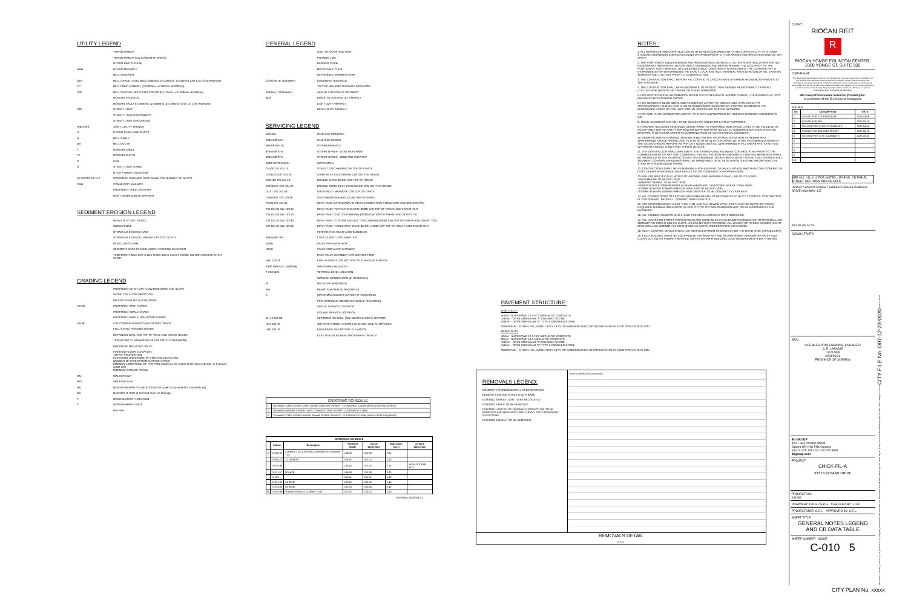UTILITY LEGEND
TRANSFORMER
TRANSFORMER C/W CONCRETE WINGS
HYDRO SWITCHGEAR
HMH HYDRO MANHOLE
BELL PEDESTAL
GLB BELL GRADE LEVEL BOX (l=600mm, w=1200mm, d=750mm) C/W 1.5 x 3.0m easement
FC BELL FIBER CABINET (l=1200mm, w=750mm, d=500mm)
CSP BELL CENTRAL SPLITTING POINTS (l=1175mm, w=1200mm, d=500mm)
ROGERS PEDESTAL
ROGERS VAULT (l=1000mm, w=1000mm, d=1200mm) C/W 1m x 2m easement
P30 STREET LIGHT
STREET LIGHT DISCONNECT
STREET LIGHT GROUNDING
H/B/T/G/S JOINT UTILITY TRENCH
H HYDRO CABLE AND DUCTS
B BELL CABLE
BB BELL DUCTS
T ROGERS CABLE
TT ROGERS DUCTS
G GAS
S STREET LIGHT CABLE
UTILITY DROP LOCATIONS
10-DUCTS 6-H 4-T CONCRETE ENCASED DUCT BANK C/W NUMBER OF DUCTS
CMB COMMUNITY MAILBOX
PROPOSED TREE LOCATION
ROOT MANAGEMENT BARRIER
SEDIMENT EROSION LEGEND
HEAVY DUTY SILT FENCE
SNOW FENCE
STRAW BALE CHECK DAM
STRAW BALE CHECK DAM WITH FILTER CLOTH
ROCK CHECK DAM
SEDIMENT SACK PLACED UNDER EXISTING CB COVER
TEMPORARY MUD MAT 0.15m THICK 50mm CLEAR STONE ON NON WOVEN FILTER CLOTH
GRADING LEGEND
PROPOSED DITCH C/W FLOW DIRECTION AND SLOPE
SLOPE C/W FLOW DIRECTION
MAJOR OVERLAND FLOW ROUTE
104.62 PROPOSED SPOT GRADE
PROPOSED SWALE GRADE
PROPOSED SWALE HIGH POINT GRADE
104.60 LOT CORNER GRADE C/W EXISTING GRADE
FULL STATIC PONDING GRADE
RETAINING WALL C/W TOP OF WALL AND GRASS GRADE
TERRACING 3:1 MAXIMUM UNLESS NOTED OTHERWISE
PRESSURE REDUCING VALVE
FINISHED FLOOR ELEVATION
TOP OF FOUNDATION
ELEVATION UNDERSIDE OF FOOTING ELEVATION
NUMBER OF RISER FROM GARAGE GRADE
MINIMUM UNDERSIDE OF FOOTING (Based on the higher of the sewer obverts, or hydraulic grade line)
MINIMUM GARAGE GRADE
WU WALKUP UNIT
WO WALKOUT UNIT
NS NON-STANDARD FOUNDATION (Frost cover not provided for standard unit)
BS BACKSPLIT UNIT (1.5m frost cover on footings)
F NOISE BARRIER LOCATION
F NOISE BARRIER GATE
RIP-RAP
GENERAL LEGEND
LIMIT OF CONSTRUCTION
PHASING LINE
BARRIER CURB
MOUNTABLE CURB
DEPRESSED BARRIER CURB
CONCRETE SIDEWALK CONCRETE SIDEWALK
TACTILE WALKING SURFACE INDICATOR
ASPHALT SIDEWALK ASPHALT SIDEWALK / PATHWAY
BUS BUS STOP CONCRETE / ASPHALT
LIGHT DUTY ASPHALT
HEAVY DUTY ASPHALT
SERVICING LEGEND
MH118A SANITARY MANHOLE
200mmØ SAN SANITARY SEWER
MH109 MH118 STORM MANHOLE
825mmØ STM STORM SEWER - LESS THAN 900Ø
900mmØ STM STORM SEWER - 900Ø AND GREATER
200Ø WATERMAIN WATERMAIN
CB100 T/G 104.10 STREET CATCHBASIN C/W TOP OF GRATE
CICB101 G/G 104.25 CURB INLET CATCHBASIN C/W GUTTER GRADE
DCB100 T/G 104.10 DOUBLE CATCHBASIN C/W TOP OF GRATE
DCICB101 G/G 104.25 DOUBLE CURB INLET CATCHBASIN C/W GUTTER GRADE
DI101 T/G 103.59 DITCH INLET MANHOLE C/W TOP OF GRATE
CBMH101 T/G 103.59 CATCHBASIN MANHOLE C/W TOP OF GRATE
RYCB T/G 104.35 REAR YARD CATCHBASIN IN ROAD CONNECTING STRUCTURE C/W SOLID GRATE
T/G 104.35 INV 103.35 REAR YARD "TEE" CATCHBASIN (300Ø) C/W TOP OF GRATE AND INVERT OUT
T/G 104.50 INV 103.50 REAR YARD "END" CATCHBASIN (300Ø) C/W TOP OF GRATE AND INVERT OUT
T/G 104.35 INV 103.35 REAR YARD "CUSTOM ANGLED " CATCHBASIN (450Ø) C/W TOP OF GRATE AND INVERT OUT
T/G 104.35 INV 103.35 REAR YARD "THREE WAY" CATCHBASIN (450Ø) C/W TOP OF GRATE AND INVERT OUT
PERFORATED REAR YARD SUBDRAIN
300mmØ CSP CSP CULVERT C/W DIAMETER
V&VB VALVE AND VALVE BOX
V&VC VALVE AND VALVE CHAMBER
PARK VALVE CHAMBER C/W SERVICE POST
HYD 104.35 FIRE HYDRANT C/W BOTTOM OF FLANGE ELEVATION
200Ø WM RED 150Ø WM WATERMAIN REDUCER
2 VBENDS VERTICAL BEND LOCATION
SIAMESE CONNECTION (IF REQUIRED)
M METER (IF REQUIRED)
RM REMOTE METER (IF REQUIRED)
A WATERMAIN IDENTIFICATION (IF REQUIRED)
PIPE CROSSING IDENTIFICATION (IF REQUIRED)
SINGLE SERVICE LOCATION
DOUBLE SERVICE LOCATION
BH 12 102.00 INFERRED REFUSAL (SEE GEOTECHNICAL REPORT)
HGL 101.79 100 YEAR STORM HYDRAULIC GRADE LINE AT MANHOLE
USF 101.79 UNDERSIDE OF FOOTING ELEVATION
CLAY SEAL IN SEWER / WATERMAIN TRENCH
| CROSSING SCHEDULE | |
| --- | --- |
| 1 | 250mmØ STORM SEWER OVER 200mm SANITARY SEWER - CLEARANCE 0.255m (INSULATION REQUIRED) |
| 2 | 200mmØ SANITARY SEWER OVER 375mmØ STORM SEWER - CLEARANCE 0.765m |
| 3 | 375mmØ STORM SEWER UNDER 50mmØ WATER SERVICE - CLEARANCE 0.250m (INSULATION REQUIRED) |
| WATERMAIN SCHEDULE | | | | | | |
| --- | --- | --- | --- | --- | --- | --- |
| | Station | Description | Finished Grade | Top of Watermain | Watermain Cover | As Built Watermain |
| A | 0+000.00 | CONNECT TO EXISTING 200mmØ WITH 50mmØ TVS | 104.50 | 101.69 | 2.81 | |
| | 0+004.70 | 11 1/4 BEND | 104.42 | 102.02 | 2.40 | |
| | 0+010.94 | - | 104.40 | 102.25 | 2.15 | INSULATE PER W22 |
| | 0+011.57 | 50V&VB | 104.39 | 101.99 | 2.40 | |
| | 0+020 | - | 103.41 | 101.01 | 2.40 | |
| | 0+031.81 | 45 BEND | 103.16 | 100.76 | 2.40 | |
| | 0+033.95 | 45 BEND | 103.05 | 100.65 | 2.40 | |
| B | 0+036.98 | 50mmØ SERVICE CONNECTION | 102.92 | 100.52 | 2.40 | |
REVISED 2023-05-31
NOTES :
1. ALL MATERIALS AND CONSTRUCTION IS TO BE IN ACCORDANCE WITH THE CURRENT CITY OF OTTAWA STANDARD DRAWINGS & SPECIFICATIONS OR OPSD/OPSS IF CITY DRAWINGS AND SPECIFICATIONS DO NOT APPLY.
2. THE POSITION OF UNDERGROUND AND ABOVEGROUND SERVICE, UTILITIES AND STRUCUTRES ARE NOT NECESSARILY SHOWN ON THE CONTRACT DRAWINGS, AND WHERE SHOWN, THE ACCURACY OF THE POSITION OF SUCH SERVICE, UTILITIES AND STRUCTURES IS NOT GUARENTEED. THE CONTRACTOR IS RESPONSIBLE FOR DETERMINING THE EXACT LOCATION, SIZE, MATERIAL AND ELEVATION OF ALL EXISTING SERVICES AND UTILITIES PRIOR TO CONSTRUCTION.
3. THE CONTRACTOR SHALL REPORT ALL CONFLICTS, DISCOVERIES OF ERROR AND DESCREPENCIES TO THE ENGINEER.
4. THE CONTRACTOR SHALL BE RESPONSIBLE TO PROTECT AND ASSUME RESPONSIBILITY FOR ALL UTILITIES WHETHER OR NOT SHOW ON THESE DRAWINGS.
5. FOR GEOTECHNICAL INFORMATION REFER TO GEOTECHNICAL REPORT PG6571-1 DATED MARCH 5, 2023 PREPARED BY PATERSON GROUP.
6. FOR GEODETIC BENCHMARK AND GEOMETRIC LAYOUT OF STREET AND LOTS, REFER TO TOPOGRAPHICAL SURVEY AND PLAN OF SUBDIVISION PREPARED BY STANTEC GEOMATICS LTD. BENCHMARK BASED ON CAN--NET VIRTUAL REFERENCE SYSTEM NETWORK.
7. FOR SITE PLAN INFORMATION, REFER TO SITE PLAN PREPARED BY TURNER FLEISCHER ARCHITECTS INC.
8. THESE DRAWINGS ARE NOT TO BE SCALED OR USED FOR LAYOUT PURPOSES
9. ROADWAY SECTIONS REQUIRING GRADE RAISE TO PROPOSED SUB GRADE LEVEL TO BE FILLED WITH ACCEPTABLE NATIVE EARTH BORROW OR IMPORTED OPSS SELECTED SUBGRADE MATERIAL IF NATIVE MATERIAL IS DEFICIENT AS PER RECOMMENDATION OF GEOTECHNICAL ENGINEER.
10. IN AREAS WHERE EXISTING GROUND IS BELOW THE PROPOSED ELEVATION OF SEWER AND WATERMAINS, GRADE RAISING AND FILLING IS TO BE IN ACCORDANCE WITH THE RECOMMENDATIONS OF THE GEOTECHNICAL REPORT. AS PER CITY GUIDELINES ALL WATERMAINS IN FILL AREAS ARE TO BE TIED WITH RESTRAINING JOINTS AND THRUST BLOCKS.
11. THE CONTRACTOR SHALL IMPLEMENT THE EROSION AND SEDIMENT CONTROL PLAN PRIOR TO THE COMMENCEMENT OF ANY SITE CONSTRUCTION. ALL EROSION AND SEDIMENT CONTROL MEASURES SHALL BE INSTALLED TO THE SATISFACTION OF THE ENGINEER, OR ANY REGULATORY AGENCY. ALL EROSION AND SEDIMENT CONTROL MEASURES SHALL BE MAINTAINED UNTIL VEGETATION IS ESTABLISH OR UNTIL THE START OF A SUBSEQUENT PHASE.
12. CONTRACTORS SHALL BE RESPONSIBLE FOR KEEPING CLEAN ALL ROADS WHICH BECOME COVERED IN DUST, DEBRIS AND/OR MUD AS A RESULT OF ITS CONSTRUCTION OPERATIONS.
13. UNLESS SPECIFICALLY NOTED OTHERWISE, PIPE MATERIALS SHALL BE AS FOLLOWS;
-WATERMAINS TO BE PVC DR18
-SANITARY SEWER TO BE PVC DR35
-PERFORATED STORM SEWERS IN REAR YARDS AND LANDSCAPE AREAS TO BE HDPE
-STORM SEWERS 375MM DIAMETER AND LESS TO BE PVC DR35
-STORM SEWERS 450MM DIAMETER AND GREATER TO BE CONCRETE CLASS 65-D
14. ALL CONNECTIONS TO EXISTING WATERMAINS ARE TO BE COMPLETED BY CITY FORCES. CONTRACTOR IS TO EXCAVATE, BACKFILL, COMPACT AND REINSTATE.
15. ANY WATERMAIN WITH LESS THAN 2.4M, AND ANY SEWER WITH LESS THAN 2.0M DEPTH OF COVER REQUIRES THERMAL INSULATION AS PER CITY OF OTTAWA STANDARD W22, OR AS APPROVED BY THE ENGINEER.
16. ALL STUBBED SEWERS SHALL HAVE PRE-MANUFACTURED CAPS INSTALLED.
17. ALL LEADS FOR STREET CATCHBASIN'S AND CURB INLET CATCHBASIN'S CONNECTED TO MAIN SHALL BE 200MMØ PVC DR35 @ MIN 2% SLOPE UNLESS NOTED OTHERWISE. ALL LEADS FOR RYCB'S CONNECTED TO MAIN SHALL BE 200MMØ PVC DR35 @ MIN 1% SLOPE UNLESS NOTED OTHERWISE.
18. INLET CONTROL DEVICES SHALL BE INSTALLED PRIOR TO COMPLETING THE ROAD BASE (GRANULAR A).
19. EACH BUILDING SHALL BE EQUIPPED WITH A SANITARY AND STORM SEWER BACKWATER VALVE AND CLEAN-OUT ON ITS PRIMARY SERVICE, AS PER ONTARIO BUILDING CODE REQUIREMENTS (BY OTHERS).
PAVEMENT STRUCTURE:
LIGHT DUTY:
40mm - SUPERPAVE 12.5-FC2 ASPHALTIC CONCRETE
150mm - OPSS GRANULAR "A" CRUSHED STONE
400mm - OPSS GRANULAR "B" TYPE II CRUSHED STONE
SUBGRADE - EITHER FILL, INSITU SILTY CLAY OR SAND/CRUSHED STONE MATERIAL PLACED OVER IN SITU SOIL
HEAVY DUTY
40mm - SUPERPAVE 12.5-FC2 ASPHALTIC CONCRETE
50mm - SUPERPAVE 19.0 ASPHALTIC CONCRETE
150mm - OPSS GRANULAR "A" CRUSHED STONE
450mm - OPSS GRANULAR "B" TYPE II CRUSHED STONE
SUBGRADE - EITHER FILL, INSITU SILTY CLAY OR SAND/CRUSHED STONE MATERIAL PLACED OVER IN SITU SOIL
REMOVALS LEGEND:
CONCRETE CURB/SIDEWALK TO BE REMOVED
REMOVE EXISTING STREETLIGHT BASE
EXISTING STREETLIGHT TO BE RELOCATED
EXISTING TREES TO BE REMOVED
EXISTING LIGHT DUTY PAVEMENT STRUCTURE TO BE REMOVED AND REPLACED WITH HEAVY DUTY PAVEMENT STRUCTURE
EXISTING ASPHALT TO BE REMOVED
FOOD COURT BUILDING 04 BUILDING
REMOVALS DETAIL
N.T.S.
CLIENT
RIOCAN REIT
R
RIOCAN YONGE EGLINTON CENTER, 2300 YONGE ST, SUITE 500
COPYRIGHT
This drawing has been prepared solely for the intended use, thus any reproduction or distribution for any purpose other than authorized by IBI Group is forbidden. Written dimensions shall have precedence over scaled dimensions. Contractors shall verify and be responsible for all dimensions and conditions on the job, and IBI Group shall be informed of any variations from the dimensions and conditions shown on the drawing. Shop drawings shall be submitted to IBI Group for general conformance before proceeding with fabrication.
IBI Group Professional Services (Canada) Inc.
is a member of the IBI Group of companies
ISSUES
| No. | DESCRIPTION | DATE |
| --- | --- | --- |
| 1 | ISSUED FOR COORDINATION | 2023-03-06 |
| 2 | ISSUED FOR SPA | 2023-03-15 |
| 3 | REVISED PER CLIENT COMMENTS | 2023-04-24 |
| 4 | ISSUED FOR BUILDING PERMIT | 2023-05-12 |
| 5 | REVISED PER CITY COMMENTS | 2023-05-31 |
| 6 | | |
| 7 | | |
| 8 | | |
| 9 | | |
| 10 | | |
SEE 010, 011, 012 FOR NOTES, LEGEND, CB TABLE, STREET SECTIONS AND DETAILS
UPPER CANADA STREET SUBJECT AREA CAMPEAU DRIVE HIGHWAY 417
KEY PLAN N.T.S.
CONSULTANTS
SEAL
LICENSED PROFESSIONAL ENGINEER
S. E. LABADIE
100214983
2023/05/31
PROVINCE OF ONTARIO
IBI GROUP
400 – 333 Preston Street
Ottawa ON K1S 5N4 Canada
tel 613 225 1311 fax 613 225 9868
ibigroup.com
PROJECT
CHICK-FIL-A
333 HUNTMAR DRIVE
PROJECT NO:
141991
DRAWN BY: D.P.S. / S.P.G. CHECKED BY: J.I.M.
PROJECT MGR: S.E.L. APPROVED BY: S.E.L.
SHEET TITLE
GENERAL NOTES LEGEND AND CB DATA TABLE
SHEET NUMBER ISSUE
C-010 5
File Location: J:\141991_Chick-Fil-A_\7.0_Production\7.03_Design\04_Civil\Sheets\C-010-GENERAL NOTES LEGEND AND CB DATA TABLE.dwg Last Saved: May 31, 2023 by dsiurna Plotted: Wednesday, May 31, 2023 11:04:11 AM by Don Siurna CITY FILE No. D07-12-23-0030 SCALE CHECK
CITY PLAN No. xxxxx